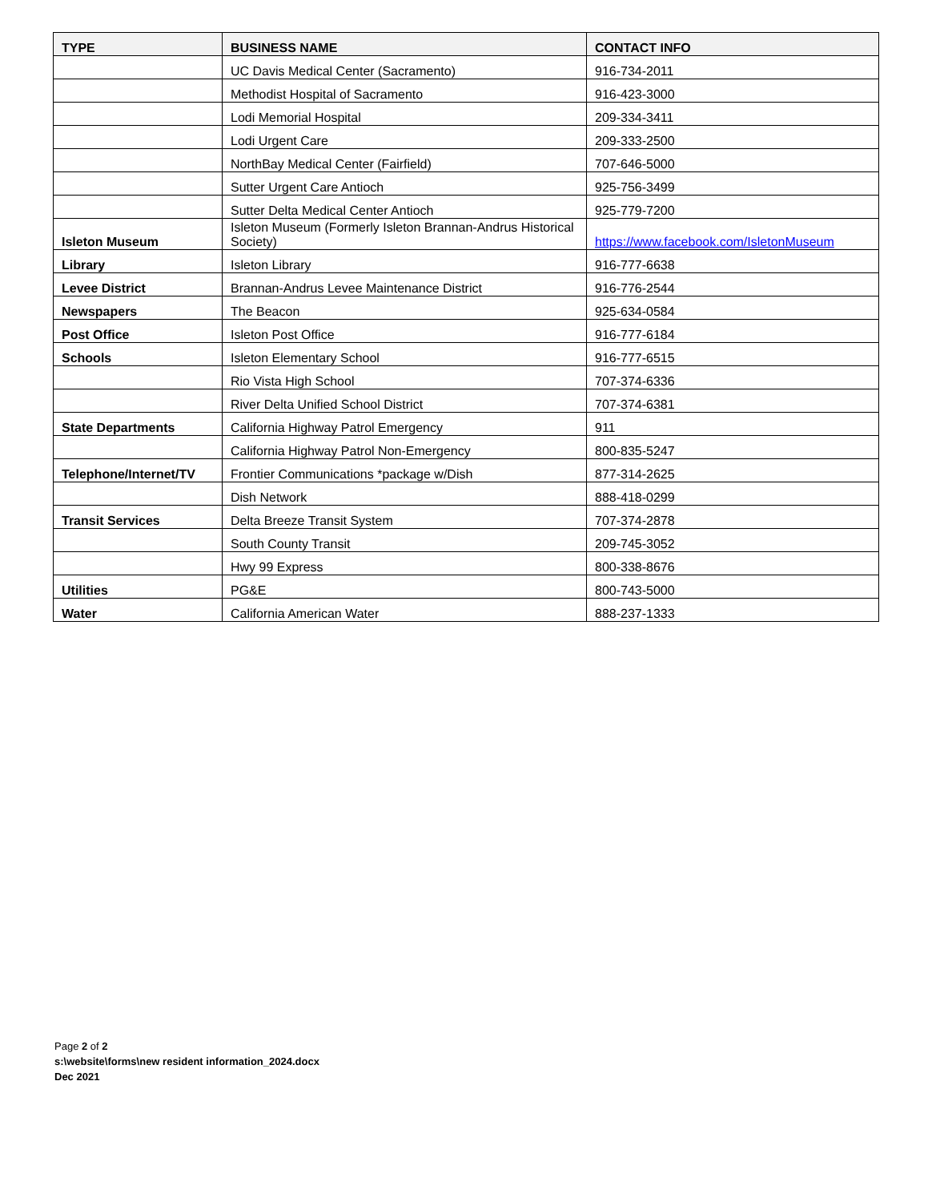| TYPE | BUSINESS NAME | CONTACT INFO |
| --- | --- | --- |
| | UC Davis Medical Center (Sacramento) | 916-734-2011 |
| | Methodist Hospital of Sacramento | 916-423-3000 |
| | Lodi Memorial Hospital | 209-334-3411 |
| | Lodi Urgent Care | 209-333-2500 |
| | NorthBay Medical Center (Fairfield) | 707-646-5000 |
| | Sutter Urgent Care Antioch | 925-756-3499 |
| | Sutter Delta Medical Center Antioch | 925-779-7200 |
| Isleton Museum | Isleton Museum (Formerly Isleton Brannan-Andrus Historical Society) | https://www.facebook.com/IsletonMuseum |
| Library | Isleton Library | 916-777-6638 |
| Levee District | Brannan-Andrus Levee Maintenance District | 916-776-2544 |
| Newspapers | The Beacon | 925-634-0584 |
| Post Office | Isleton Post Office | 916-777-6184 |
| Schools | Isleton Elementary School | 916-777-6515 |
| | Rio Vista High School | 707-374-6336 |
| | River Delta Unified School District | 707-374-6381 |
| State Departments | California Highway Patrol Emergency | 911 |
| | California Highway Patrol Non-Emergency | 800-835-5247 |
| Telephone/Internet/TV | Frontier Communications *package w/Dish | 877-314-2625 |
| | Dish Network | 888-418-0299 |
| Transit Services | Delta Breeze Transit System | 707-374-2878 |
| | South County Transit | 209-745-3052 |
| | Hwy 99 Express | 800-338-8676 |
| Utilities | PG&E | 800-743-5000 |
| Water | California American Water | 888-237-1333 |
Page 2 of 2
s:\website\forms\new resident information_2024.docx
Dec 2021